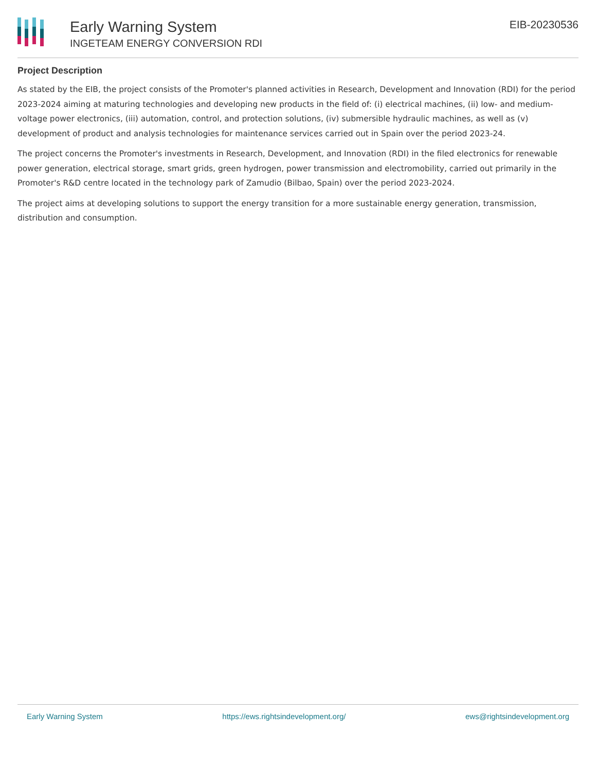Early Warning System
INGETEAM ENERGY CONVERSION RDI
EIB-20230536
Project Description
As stated by the EIB, the project consists of the Promoter's planned activities in Research, Development and Innovation (RDI) for the period 2023-2024 aiming at maturing technologies and developing new products in the field of: (i) electrical machines, (ii) low- and medium-voltage power electronics, (iii) automation, control, and protection solutions, (iv) submersible hydraulic machines, as well as (v) development of product and analysis technologies for maintenance services carried out in Spain over the period 2023-24.
The project concerns the Promoter's investments in Research, Development, and Innovation (RDI) in the filed electronics for renewable power generation, electrical storage, smart grids, green hydrogen, power transmission and electromobility, carried out primarily in the Promoter's R&D centre located in the technology park of Zamudio (Bilbao, Spain) over the period 2023-2024.
The project aims at developing solutions to support the energy transition for a more sustainable energy generation, transmission, distribution and consumption.
Early Warning System https://ews.rightsindevelopment.org/ ews@rightsindevelopment.org